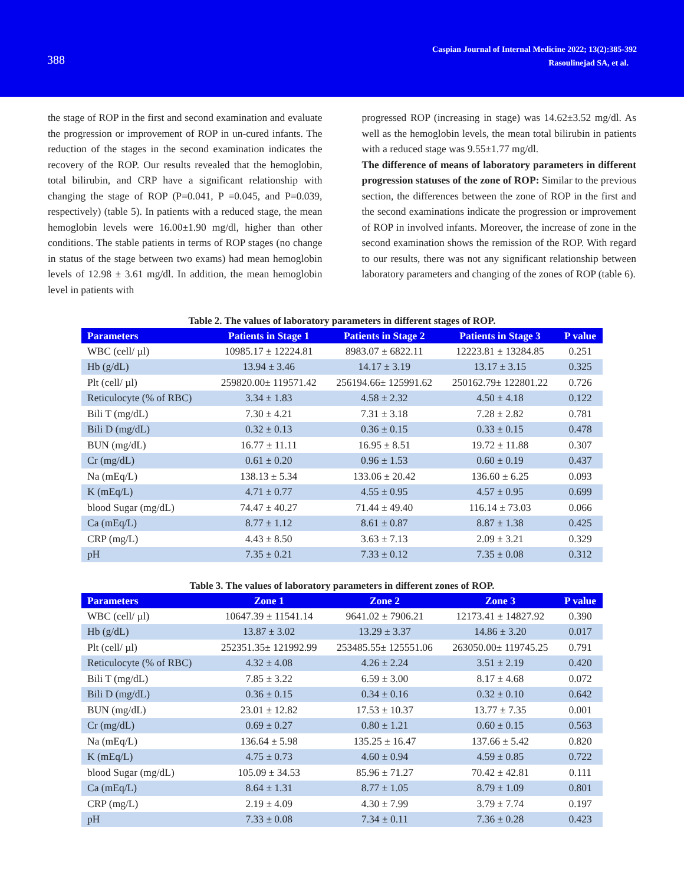388
Caspian Journal of Internal Medicine 2022; 13(2):385-392
Rasoulinejad SA, et al.
the stage of ROP in the first and second examination and evaluate the progression or improvement of ROP in un-cured infants. The reduction of the stages in the second examination indicates the recovery of the ROP. Our results revealed that the hemoglobin, total bilirubin, and CRP have a significant relationship with changing the stage of ROP (P=0.041, P =0.045, and P=0.039, respectively) (table 5). In patients with a reduced stage, the mean hemoglobin levels were 16.00±1.90 mg/dl, higher than other conditions. The stable patients in terms of ROP stages (no change in status of the stage between two exams) had mean hemoglobin levels of 12.98 ± 3.61 mg/dl. In addition, the mean hemoglobin level in patients with
progressed ROP (increasing in stage) was 14.62±3.52 mg/dl. As well as the hemoglobin levels, the mean total bilirubin in patients with a reduced stage was 9.55±1.77 mg/dl.
The difference of means of laboratory parameters in different progression statuses of the zone of ROP: Similar to the previous section, the differences between the zone of ROP in the first and the second examinations indicate the progression or improvement of ROP in involved infants. Moreover, the increase of zone in the second examination shows the remission of the ROP. With regard to our results, there was not any significant relationship between laboratory parameters and changing of the zones of ROP (table 6).
Table 2. The values of laboratory parameters in different stages of ROP.
| Parameters | Patients in Stage 1 | Patients in Stage 2 | Patients in Stage 3 | P value |
| --- | --- | --- | --- | --- |
| WBC (cell/ µl) | 10985.17 ± 12224.81 | 8983.07 ± 6822.11 | 12223.81 ± 13284.85 | 0.251 |
| Hb (g/dL) | 13.94 ± 3.46 | 14.17 ± 3.19 | 13.17 ± 3.15 | 0.325 |
| Plt (cell/ µl) | 259820.00± 119571.42 | 256194.66± 125991.62 | 250162.79± 122801.22 | 0.726 |
| Reticulocyte (% of RBC) | 3.34 ± 1.83 | 4.58 ± 2.32 | 4.50 ± 4.18 | 0.122 |
| Bili T (mg/dL) | 7.30 ± 4.21 | 7.31 ± 3.18 | 7.28 ± 2.82 | 0.781 |
| Bili D (mg/dL) | 0.32 ± 0.13 | 0.36 ± 0.15 | 0.33 ± 0.15 | 0.478 |
| BUN (mg/dL) | 16.77 ± 11.11 | 16.95 ± 8.51 | 19.72 ± 11.88 | 0.307 |
| Cr (mg/dL) | 0.61 ± 0.20 | 0.96 ± 1.53 | 0.60 ± 0.19 | 0.437 |
| Na (mEq/L) | 138.13 ± 5.34 | 133.06 ± 20.42 | 136.60 ± 6.25 | 0.093 |
| K (mEq/L) | 4.71 ± 0.77 | 4.55 ± 0.95 | 4.57 ± 0.95 | 0.699 |
| blood Sugar (mg/dL) | 74.47 ± 40.27 | 71.44 ± 49.40 | 116.14 ± 73.03 | 0.066 |
| Ca (mEq/L) | 8.77 ± 1.12 | 8.61 ± 0.87 | 8.87 ± 1.38 | 0.425 |
| CRP (mg/L) | 4.43 ± 8.50 | 3.63 ± 7.13 | 2.09 ± 3.21 | 0.329 |
| pH | 7.35 ± 0.21 | 7.33 ± 0.12 | 7.35 ± 0.08 | 0.312 |
Table 3. The values of laboratory parameters in different zones of ROP.
| Parameters | Zone 1 | Zone 2 | Zone 3 | P value |
| --- | --- | --- | --- | --- |
| WBC (cell/ µl) | 10647.39 ± 11541.14 | 9641.02 ± 7906.21 | 12173.41 ± 14827.92 | 0.390 |
| Hb (g/dL) | 13.87 ± 3.02 | 13.29 ± 3.37 | 14.86 ± 3.20 | 0.017 |
| Plt (cell/ µl) | 252351.35± 121992.99 | 253485.55± 125551.06 | 263050.00± 119745.25 | 0.791 |
| Reticulocyte (% of RBC) | 4.32 ± 4.08 | 4.26 ± 2.24 | 3.51 ± 2.19 | 0.420 |
| Bili T (mg/dL) | 7.85 ± 3.22 | 6.59 ± 3.00 | 8.17 ± 4.68 | 0.072 |
| Bili D (mg/dL) | 0.36 ± 0.15 | 0.34 ± 0.16 | 0.32 ± 0.10 | 0.642 |
| BUN (mg/dL) | 23.01 ± 12.82 | 17.53 ± 10.37 | 13.77 ± 7.35 | 0.001 |
| Cr (mg/dL) | 0.69 ± 0.27 | 0.80 ± 1.21 | 0.60 ± 0.15 | 0.563 |
| Na (mEq/L) | 136.64 ± 5.98 | 135.25 ± 16.47 | 137.66 ± 5.42 | 0.820 |
| K (mEq/L) | 4.75 ± 0.73 | 4.60 ± 0.94 | 4.59 ± 0.85 | 0.722 |
| blood Sugar (mg/dL) | 105.09 ± 34.53 | 85.96 ± 71.27 | 70.42 ± 42.81 | 0.111 |
| Ca (mEq/L) | 8.64 ± 1.31 | 8.77 ± 1.05 | 8.79 ± 1.09 | 0.801 |
| CRP (mg/L) | 2.19 ± 4.09 | 4.30 ± 7.99 | 3.79 ± 7.74 | 0.197 |
| pH | 7.33 ± 0.08 | 7.34 ± 0.11 | 7.36 ± 0.28 | 0.423 |